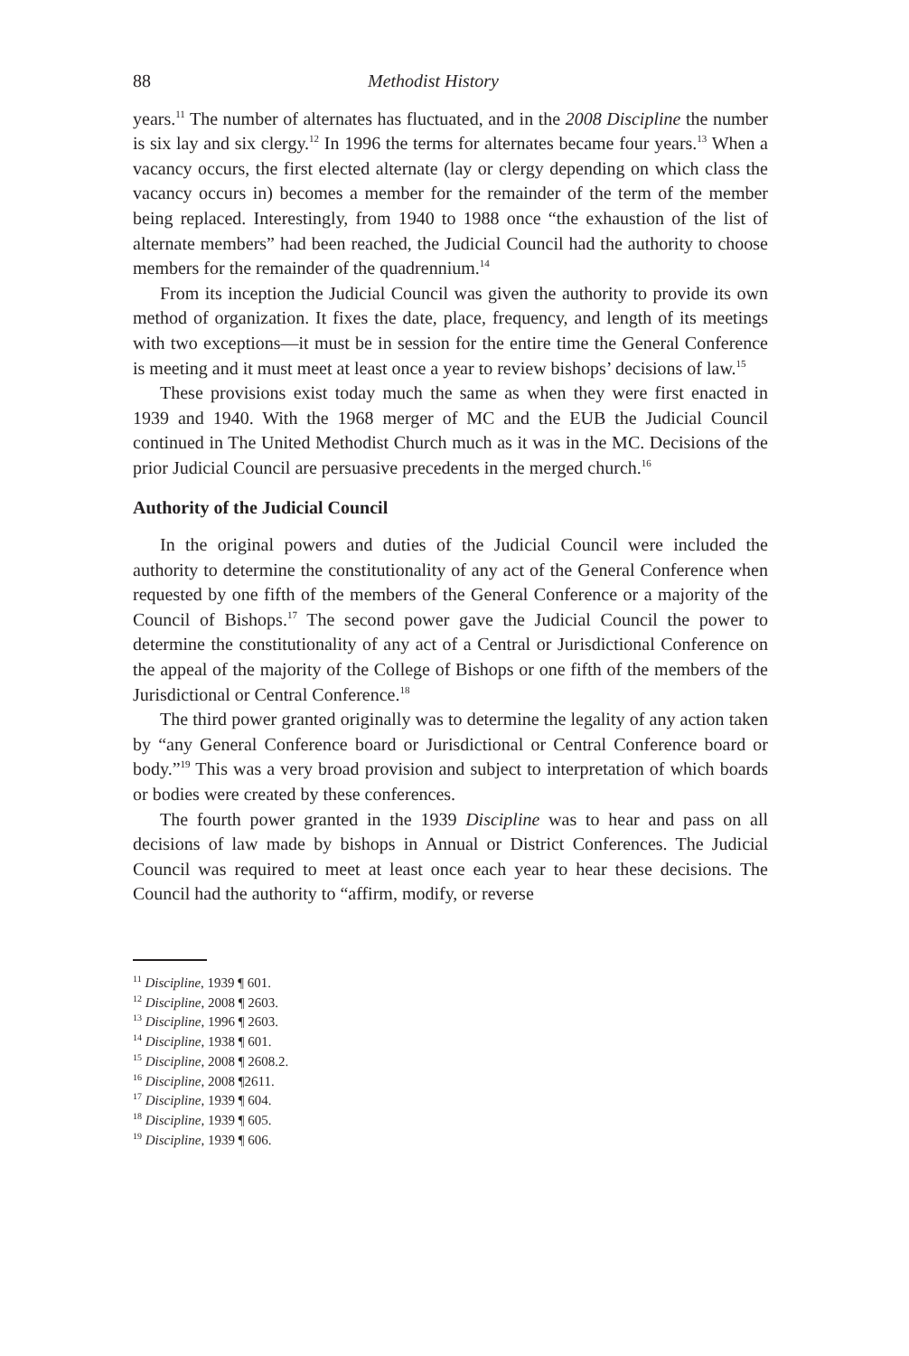88 Methodist History
years.<sup>11</sup> The number of alternates has fluctuated, and in the 2008 Discipline the number is six lay and six clergy.<sup>12</sup> In 1996 the terms for alternates became four years.<sup>13</sup> When a vacancy occurs, the first elected alternate (lay or clergy depending on which class the vacancy occurs in) becomes a member for the remainder of the term of the member being replaced. Interestingly, from 1940 to 1988 once “the exhaustion of the list of alternate members” had been reached, the Judicial Council had the authority to choose members for the remainder of the quadrennium.<sup>14</sup>
From its inception the Judicial Council was given the authority to provide its own method of organization. It fixes the date, place, frequency, and length of its meetings with two exceptions—it must be in session for the entire time the General Conference is meeting and it must meet at least once a year to review bishops’ decisions of law.<sup>15</sup>
These provisions exist today much the same as when they were first enacted in 1939 and 1940. With the 1968 merger of MC and the EUB the Judicial Council continued in The United Methodist Church much as it was in the MC. Decisions of the prior Judicial Council are persuasive precedents in the merged church.<sup>16</sup>
Authority of the Judicial Council
In the original powers and duties of the Judicial Council were included the authority to determine the constitutionality of any act of the General Conference when requested by one fifth of the members of the General Conference or a majority of the Council of Bishops.<sup>17</sup> The second power gave the Judicial Council the power to determine the constitutionality of any act of a Central or Jurisdictional Conference on the appeal of the majority of the College of Bishops or one fifth of the members of the Jurisdictional or Central Conference.<sup>18</sup>
The third power granted originally was to determine the legality of any action taken by “any General Conference board or Jurisdictional or Central Conference board or body.”<sup>19</sup> This was a very broad provision and subject to interpretation of which boards or bodies were created by these conferences.
The fourth power granted in the 1939 Discipline was to hear and pass on all decisions of law made by bishops in Annual or District Conferences. The Judicial Council was required to meet at least once each year to hear these decisions. The Council had the authority to “affirm, modify, or reverse
<sup>11</sup> Discipline, 1939 ¶ 601.
<sup>12</sup> Discipline, 2008 ¶ 2603.
<sup>13</sup> Discipline, 1996 ¶ 2603.
<sup>14</sup> Discipline, 1938 ¶ 601.
<sup>15</sup> Discipline, 2008 ¶ 2608.2.
<sup>16</sup> Discipline, 2008 ¶2611.
<sup>17</sup> Discipline, 1939 ¶ 604.
<sup>18</sup> Discipline, 1939 ¶ 605.
<sup>19</sup> Discipline, 1939 ¶ 606.